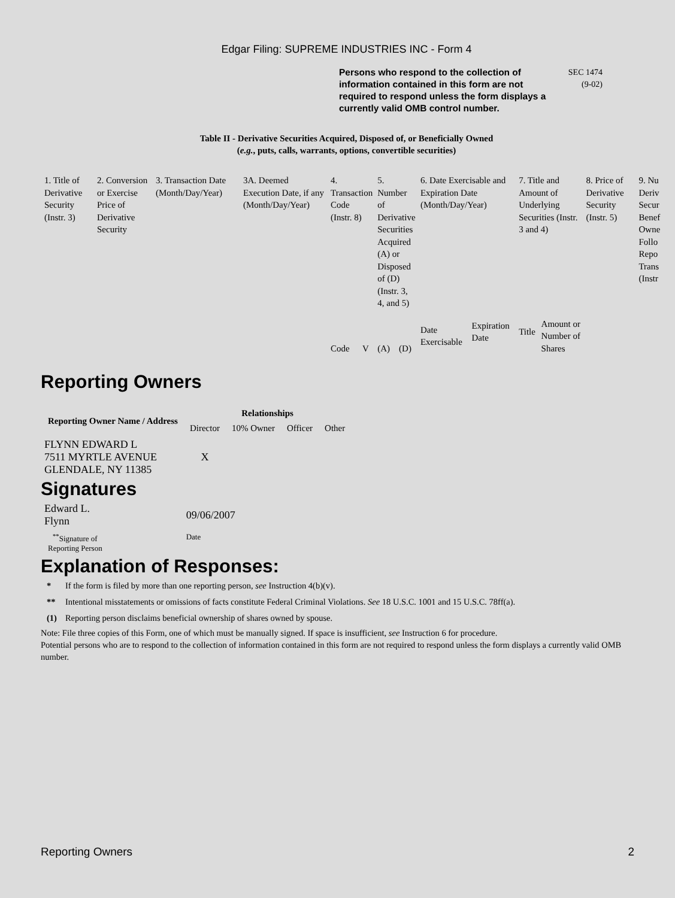Edgar Filing: SUPREME INDUSTRIES INC - Form 4
Persons who respond to the collection of information contained in this form are not required to respond unless the form displays a currently valid OMB control number.
SEC 1474
(9-02)
Table II - Derivative Securities Acquired, Disposed of, or Beneficially Owned
(e.g., puts, calls, warrants, options, convertible securities)
| 1. Title of Derivative Security (Instr. 3) | 2. Conversion or Exercise Price of Derivative Security | 3. Transaction Date (Month/Day/Year) | 3A. Deemed Execution Date, if any (Month/Day/Year) | 4. Transaction Code (Instr. 8) | | 5. Number of Derivative Securities Acquired (A) or Disposed of (D) (Instr. 3, 4, and 5) | | 6. Date Exercisable and Expiration Date (Month/Day/Year) | | 7. Title and Amount of Underlying Securities (Instr. 3 and 4) | | 8. Price of Derivative Security (Instr. 5) | 9. Nu Deriv Secur Benef Owne Follo Repo Trans (Instr |
| | | | | Code | V | (A) | (D) | Date Exercisable | Expiration Date | Title | Amount or Number of Shares | | |
Reporting Owners
| Reporting Owner Name / Address | Relationships | | | |
| --- | --- | --- | --- | --- |
| | Director | 10% Owner | Officer | Other |
| FLYNN EDWARD L 7511 MYRTLE AVENUE GLENDALE, NY 11385 | X | | | |
Signatures
| Edward L. Flynn | 09/06/2007 |
| <sup>**</sup> Signature of Reporting Person | Date |
Explanation of Responses:
| * | If the form is filed by more than one reporting person, see Instruction 4(b)(v). |
| ** | Intentional misstatements or omissions of facts constitute Federal Criminal Violations. See 18 U.S.C. 1001 and 15 U.S.C. 78ff(a). |
| (1) | Reporting person disclaims beneficial ownership of shares owned by spouse. |
Note: File three copies of this Form, one of which must be manually signed. If space is insufficient, see Instruction 6 for procedure.
Potential persons who are to respond to the collection of information contained in this form are not required to respond unless the form displays a currently valid OMB number.
Reporting Owners 2